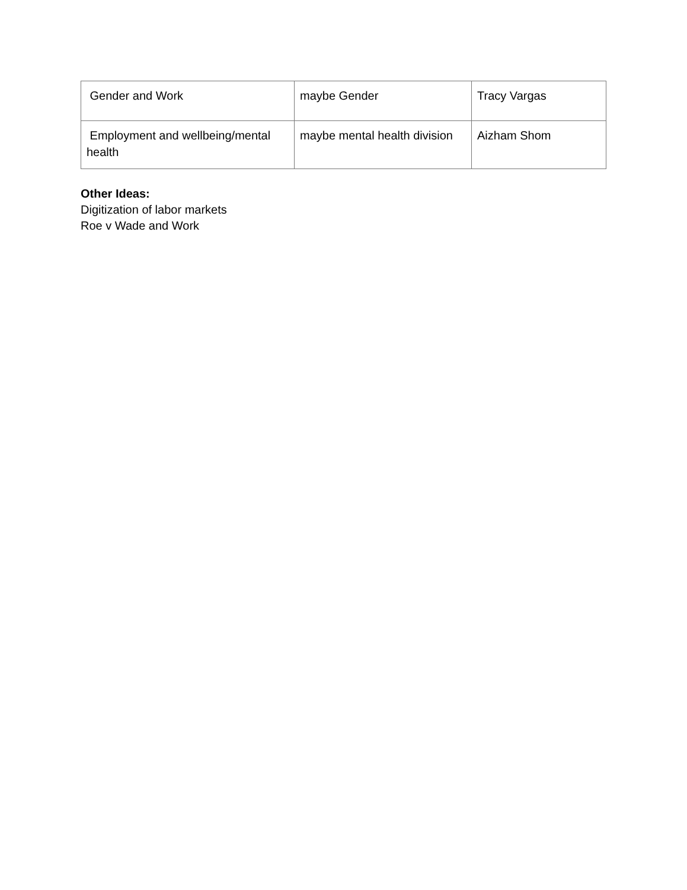| Gender and Work | maybe Gender | Tracy Vargas |
| Employment and wellbeing/mental health | maybe mental health division | Aizham Shom |
Other Ideas:
Digitization of labor markets
Roe v Wade and Work